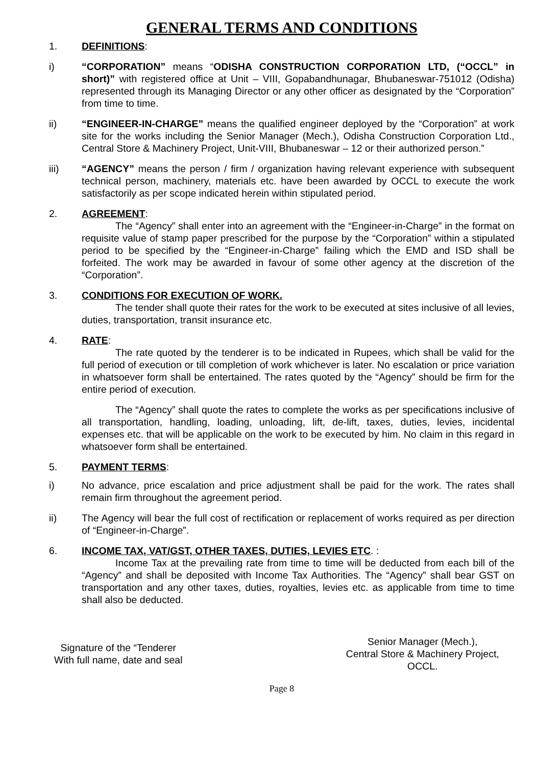GENERAL TERMS AND CONDITIONS
1. DEFINITIONS:
i) “CORPORATION” means “ODISHA CONSTRUCTION CORPORATION LTD, (“OCCL” in short)” with registered office at Unit – VIII, Gopabandhunagar, Bhubaneswar-751012 (Odisha) represented through its Managing Director or any other officer as designated by the “Corporation” from time to time.
ii) “ENGINEER-IN-CHARGE” means the qualified engineer deployed by the “Corporation” at work site for the works including the Senior Manager (Mech.), Odisha Construction Corporation Ltd., Central Store & Machinery Project, Unit-VIII, Bhubaneswar – 12 or their authorized person.”
iii) “AGENCY” means the person / firm / organization having relevant experience with subsequent technical person, machinery, materials etc. have been awarded by OCCL to execute the work satisfactorily as per scope indicated herein within stipulated period.
2. AGREEMENT:
The “Agency” shall enter into an agreement with the “Engineer-in-Charge” in the format on requisite value of stamp paper prescribed for the purpose by the “Corporation” within a stipulated period to be specified by the “Engineer-in-Charge” failing which the EMD and ISD shall be forfeited. The work may be awarded in favour of some other agency at the discretion of the “Corporation”.
3. CONDITIONS FOR EXECUTION OF WORK.
The tender shall quote their rates for the work to be executed at sites inclusive of all levies, duties, transportation, transit insurance etc.
4. RATE:
The rate quoted by the tenderer is to be indicated in Rupees, which shall be valid for the full period of execution or till completion of work whichever is later. No escalation or price variation in whatsoever form shall be entertained. The rates quoted by the “Agency” should be firm for the entire period of execution.
The “Agency” shall quote the rates to complete the works as per specifications inclusive of all transportation, handling, loading, unloading, lift, de-lift, taxes, duties, levies, incidental expenses etc. that will be applicable on the work to be executed by him. No claim in this regard in whatsoever form shall be entertained.
5. PAYMENT TERMS:
i) No advance, price escalation and price adjustment shall be paid for the work. The rates shall remain firm throughout the agreement period.
ii) The Agency will bear the full cost of rectification or replacement of works required as per direction of “Engineer-in-Charge”.
6. INCOME TAX, VAT/GST, OTHER TAXES, DUTIES, LEVIES ETC. :
Income Tax at the prevailing rate from time to time will be deducted from each bill of the “Agency” and shall be deposited with Income Tax Authorities. The “Agency” shall bear GST on transportation and any other taxes, duties, royalties, levies etc. as applicable from time to time shall also be deducted.
Signature of the “Tenderer
With full name, date and seal
Senior Manager (Mech.),
Central Store & Machinery Project,
OCCL.
Page 8